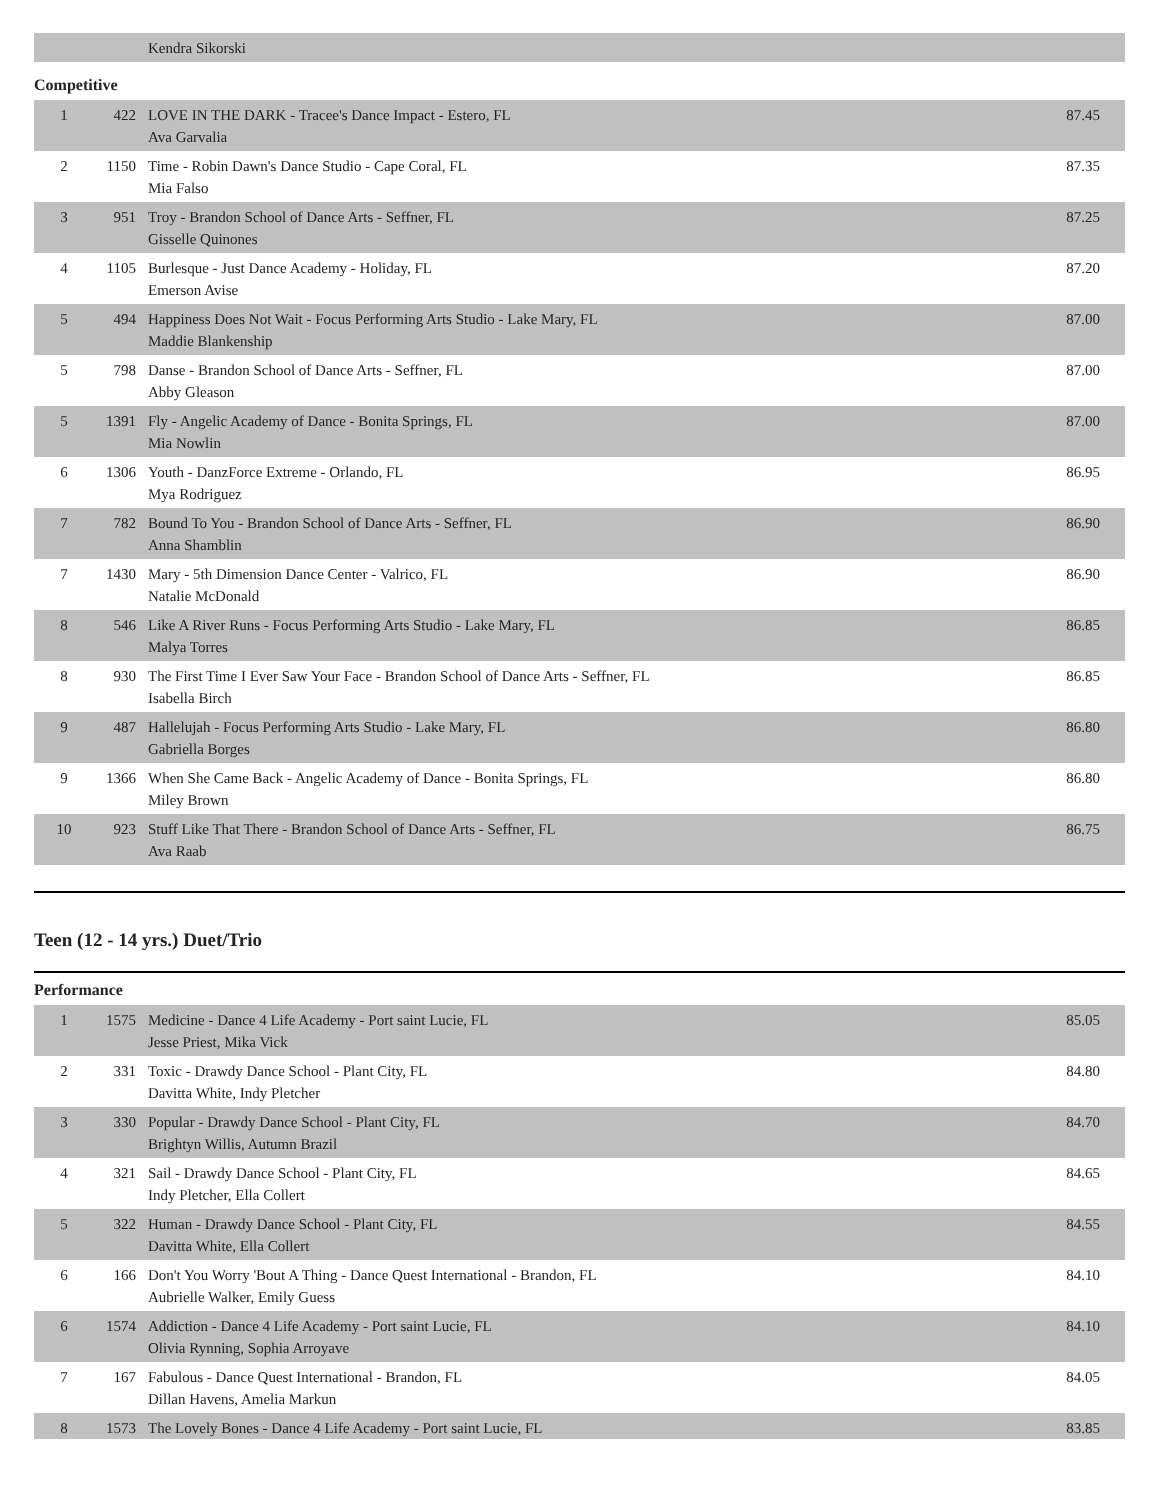| | | Kendra Sikorski | |
Competitive
| 1 | 422 | LOVE IN THE DARK - Tracee's Dance Impact - Estero, FL Ava Garvalia | 87.45 |
| 2 | 1150 | Time - Robin Dawn's Dance Studio - Cape Coral, FL Mia Falso | 87.35 |
| 3 | 951 | Troy - Brandon School of Dance Arts - Seffner, FL Gisselle Quinones | 87.25 |
| 4 | 1105 | Burlesque - Just Dance Academy - Holiday, FL Emerson Avise | 87.20 |
| 5 | 494 | Happiness Does Not Wait - Focus Performing Arts Studio - Lake Mary, FL Maddie Blankenship | 87.00 |
| 5 | 798 | Danse - Brandon School of Dance Arts - Seffner, FL Abby Gleason | 87.00 |
| 5 | 1391 | Fly - Angelic Academy of Dance - Bonita Springs, FL Mia Nowlin | 87.00 |
| 6 | 1306 | Youth - DanzForce Extreme - Orlando, FL Mya Rodriguez | 86.95 |
| 7 | 782 | Bound To You - Brandon School of Dance Arts - Seffner, FL Anna Shamblin | 86.90 |
| 7 | 1430 | Mary - 5th Dimension Dance Center - Valrico, FL Natalie McDonald | 86.90 |
| 8 | 546 | Like A River Runs - Focus Performing Arts Studio - Lake Mary, FL Malya Torres | 86.85 |
| 8 | 930 | The First Time I Ever Saw Your Face - Brandon School of Dance Arts - Seffner, FL Isabella Birch | 86.85 |
| 9 | 487 | Hallelujah - Focus Performing Arts Studio - Lake Mary, FL Gabriella Borges | 86.80 |
| 9 | 1366 | When She Came Back - Angelic Academy of Dance - Bonita Springs, FL Miley Brown | 86.80 |
| 10 | 923 | Stuff Like That There - Brandon School of Dance Arts - Seffner, FL Ava Raab | 86.75 |
Teen (12 - 14 yrs.) Duet/Trio
Performance
| 1 | 1575 | Medicine - Dance 4 Life Academy - Port saint Lucie, FL Jesse Priest, Mika Vick | 85.05 |
| 2 | 331 | Toxic - Drawdy Dance School - Plant City, FL Davitta White, Indy Pletcher | 84.80 |
| 3 | 330 | Popular - Drawdy Dance School - Plant City, FL Brightyn Willis, Autumn Brazil | 84.70 |
| 4 | 321 | Sail - Drawdy Dance School - Plant City, FL Indy Pletcher, Ella Collert | 84.65 |
| 5 | 322 | Human - Drawdy Dance School - Plant City, FL Davitta White, Ella Collert | 84.55 |
| 6 | 166 | Don't You Worry 'Bout A Thing - Dance Quest International - Brandon, FL Aubrielle Walker, Emily Guess | 84.10 |
| 6 | 1574 | Addiction - Dance 4 Life Academy - Port saint Lucie, FL Olivia Rynning, Sophia Arroyave | 84.10 |
| 7 | 167 | Fabulous - Dance Quest International - Brandon, FL Dillan Havens, Amelia Markun | 84.05 |
| 8 | 1573 | The Lovely Bones - Dance 4 Life Academy - Port saint Lucie, FL | 83.85 |